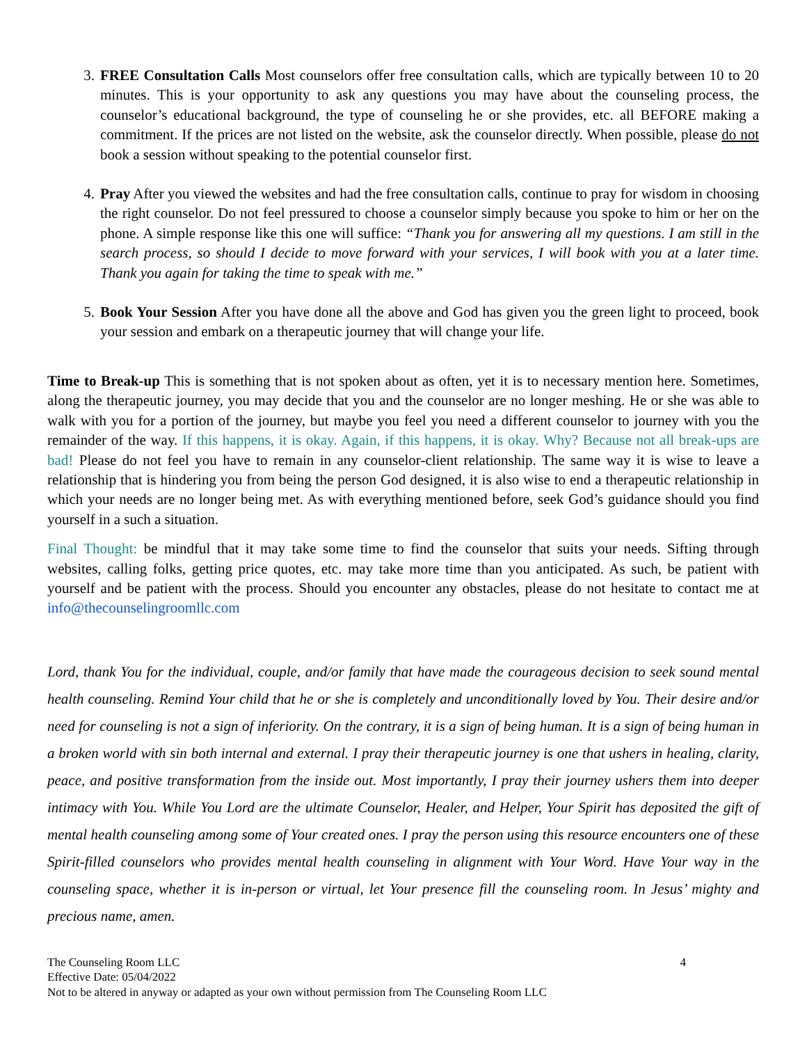3. FREE Consultation Calls Most counselors offer free consultation calls, which are typically between 10 to 20 minutes. This is your opportunity to ask any questions you may have about the counseling process, the counselor’s educational background, the type of counseling he or she provides, etc. all BEFORE making a commitment. If the prices are not listed on the website, ask the counselor directly. When possible, please do not book a session without speaking to the potential counselor first.
4. Pray After you viewed the websites and had the free consultation calls, continue to pray for wisdom in choosing the right counselor. Do not feel pressured to choose a counselor simply because you spoke to him or her on the phone. A simple response like this one will suffice: “Thank you for answering all my questions. I am still in the search process, so should I decide to move forward with your services, I will book with you at a later time. Thank you again for taking the time to speak with me.”
5. Book Your Session After you have done all the above and God has given you the green light to proceed, book your session and embark on a therapeutic journey that will change your life.
Time to Break-up This is something that is not spoken about as often, yet it is to necessary mention here. Sometimes, along the therapeutic journey, you may decide that you and the counselor are no longer meshing. He or she was able to walk with you for a portion of the journey, but maybe you feel you need a different counselor to journey with you the remainder of the way. If this happens, it is okay. Again, if this happens, it is okay. Why? Because not all break-ups are bad! Please do not feel you have to remain in any counselor-client relationship. The same way it is wise to leave a relationship that is hindering you from being the person God designed, it is also wise to end a therapeutic relationship in which your needs are no longer being met. As with everything mentioned before, seek God’s guidance should you find yourself in a such a situation.
Final Thought: be mindful that it may take some time to find the counselor that suits your needs. Sifting through websites, calling folks, getting price quotes, etc. may take more time than you anticipated. As such, be patient with yourself and be patient with the process. Should you encounter any obstacles, please do not hesitate to contact me at info@thecounselingroomllc.com
Lord, thank You for the individual, couple, and/or family that have made the courageous decision to seek sound mental health counseling. Remind Your child that he or she is completely and unconditionally loved by You. Their desire and/or need for counseling is not a sign of inferiority. On the contrary, it is a sign of being human. It is a sign of being human in a broken world with sin both internal and external. I pray their therapeutic journey is one that ushers in healing, clarity, peace, and positive transformation from the inside out. Most importantly, I pray their journey ushers them into deeper intimacy with You. While You Lord are the ultimate Counselor, Healer, and Helper, Your Spirit has deposited the gift of mental health counseling among some of Your created ones. I pray the person using this resource encounters one of these Spirit-filled counselors who provides mental health counseling in alignment with Your Word. Have Your way in the counseling space, whether it is in-person or virtual, let Your presence fill the counseling room. In Jesus’ mighty and precious name, amen.
The Counseling Room LLC 4
Effective Date: 05/04/2022
Not to be altered in anyway or adapted as your own without permission from The Counseling Room LLC